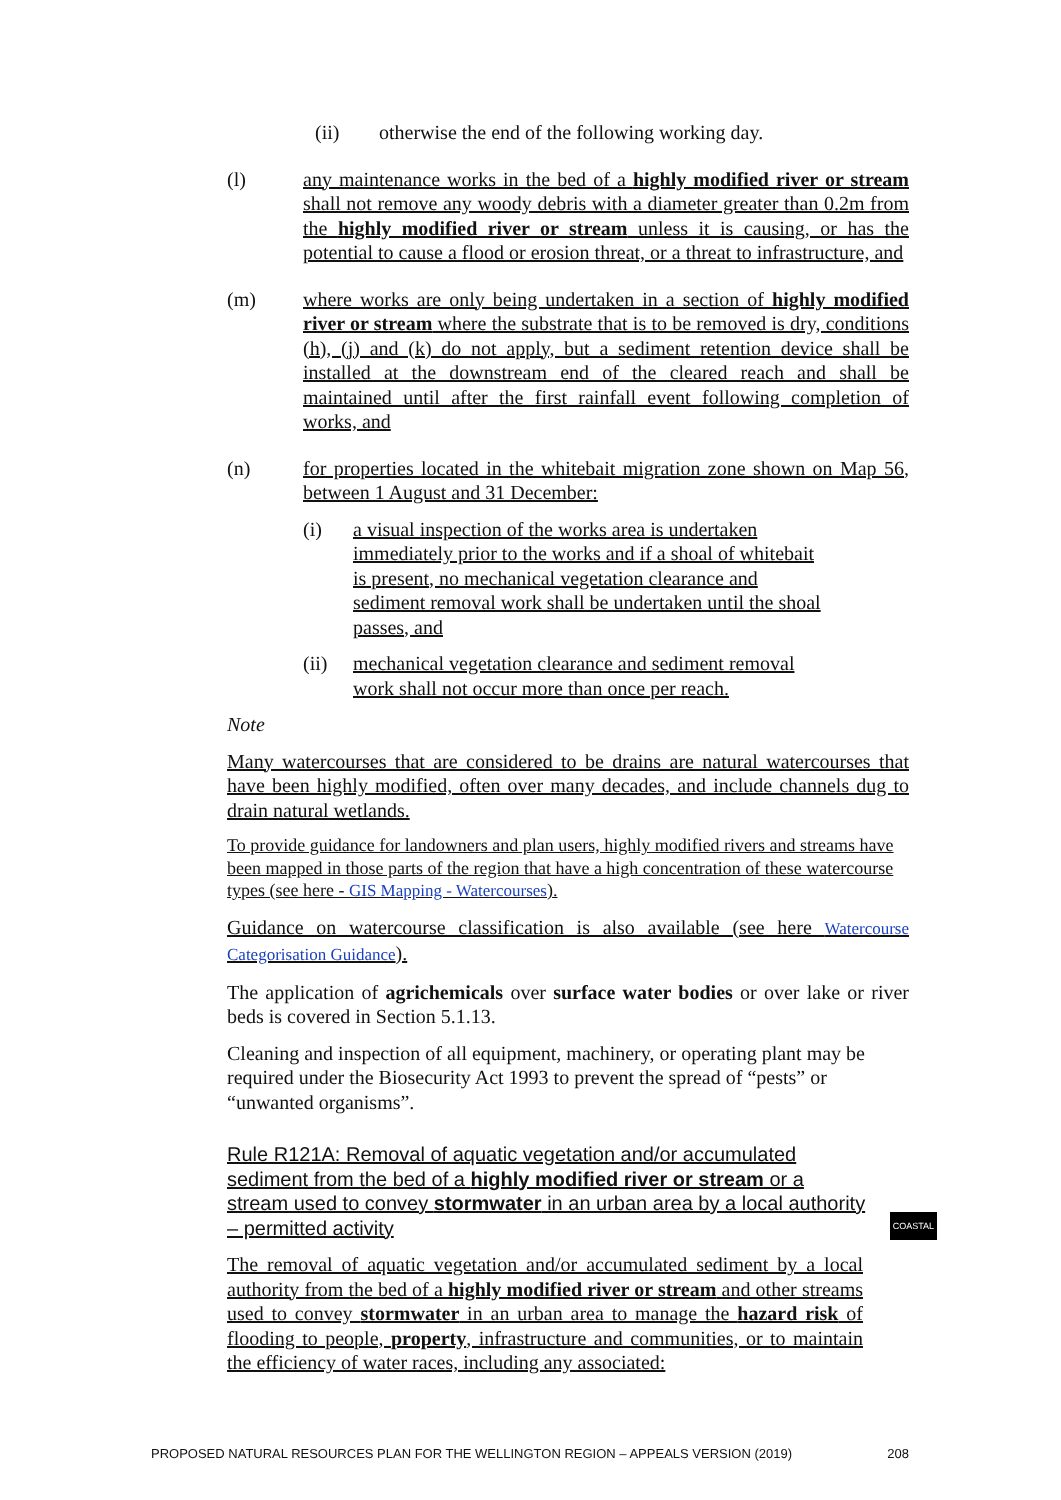(ii) otherwise the end of the following working day.
(l) any maintenance works in the bed of a highly modified river or stream shall not remove any woody debris with a diameter greater than 0.2m from the highly modified river or stream unless it is causing, or has the potential to cause a flood or erosion threat, or a threat to infrastructure, and
(m) where works are only being undertaken in a section of highly modified river or stream where the substrate that is to be removed is dry, conditions (h), (j) and (k) do not apply, but a sediment retention device shall be installed at the downstream end of the cleared reach and shall be maintained until after the first rainfall event following completion of works, and
(n) for properties located in the whitebait migration zone shown on Map 56, between 1 August and 31 December:
(i) a visual inspection of the works area is undertaken immediately prior to the works and if a shoal of whitebait is present, no mechanical vegetation clearance and sediment removal work shall be undertaken until the shoal passes, and
(ii) mechanical vegetation clearance and sediment removal work shall not occur more than once per reach.
Note
Many watercourses that are considered to be drains are natural watercourses that have been highly modified, often over many decades, and include channels dug to drain natural wetlands.
To provide guidance for landowners and plan users, highly modified rivers and streams have been mapped in those parts of the region that have a high concentration of these watercourse types (see here - GIS Mapping - Watercourses).
Guidance on watercourse classification is also available (see here Watercourse Categorisation Guidance).
The application of agrichemicals over surface water bodies or over lake or river beds is covered in Section 5.1.13.
Cleaning and inspection of all equipment, machinery, or operating plant may be required under the Biosecurity Act 1993 to prevent the spread of “pests” or “unwanted organisms”.
Rule R121A: Removal of aquatic vegetation and/or accumulated sediment from the bed of a highly modified river or stream or a stream used to convey stormwater in an urban area by a local authority – permitted activity
COASTAL
The removal of aquatic vegetation and/or accumulated sediment by a local authority from the bed of a highly modified river or stream and other streams used to convey stormwater in an urban area to manage the hazard risk of flooding to people, property, infrastructure and communities, or to maintain the efficiency of water races, including any associated:
PROPOSED NATURAL RESOURCES PLAN FOR THE WELLINGTON REGION – APPEALS VERSION (2019) 208